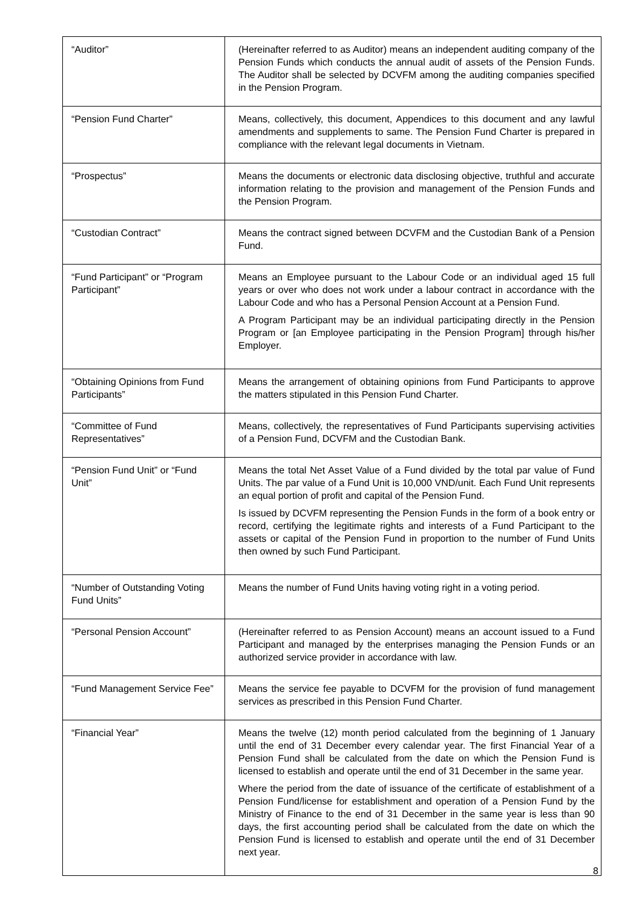| “Auditor” | (Hereinafter referred to as Auditor) means an independent auditing company of the Pension Funds which conducts the annual audit of assets of the Pension Funds. The Auditor shall be selected by DCVFM among the auditing companies specified in the Pension Program. |
| “Pension Fund Charter” | Means, collectively, this document, Appendices to this document and any lawful amendments and supplements to same. The Pension Fund Charter is prepared in compliance with the relevant legal documents in Vietnam. |
| “Prospectus” | Means the documents or electronic data disclosing objective, truthful and accurate information relating to the provision and management of the Pension Funds and the Pension Program. |
| “Custodian Contract” | Means the contract signed between DCVFM and the Custodian Bank of a Pension Fund. |
| “Fund Participant” or “Program Participant” | Means an Employee pursuant to the Labour Code or an individual aged 15 full years or over who does not work under a labour contract in accordance with the Labour Code and who has a Personal Pension Account at a Pension Fund. A Program Participant may be an individual participating directly in the Pension Program or [an Employee participating in the Pension Program] through his/her Employer. |
| “Obtaining Opinions from Fund Participants” | Means the arrangement of obtaining opinions from Fund Participants to approve the matters stipulated in this Pension Fund Charter. |
| “Committee of Fund Representatives” | Means, collectively, the representatives of Fund Participants supervising activities of a Pension Fund, DCVFM and the Custodian Bank. |
| “Pension Fund Unit” or “Fund Unit” | Means the total Net Asset Value of a Fund divided by the total par value of Fund Units. The par value of a Fund Unit is 10,000 VND/unit. Each Fund Unit represents an equal portion of profit and capital of the Pension Fund. Is issued by DCVFM representing the Pension Funds in the form of a book entry or record, certifying the legitimate rights and interests of a Fund Participant to the assets or capital of the Pension Fund in proportion to the number of Fund Units then owned by such Fund Participant. |
| “Number of Outstanding Voting Fund Units” | Means the number of Fund Units having voting right in a voting period. |
| “Personal Pension Account” | (Hereinafter referred to as Pension Account) means an account issued to a Fund Participant and managed by the enterprises managing the Pension Funds or an authorized service provider in accordance with law. |
| “Fund Management Service Fee” | Means the service fee payable to DCVFM for the provision of fund management services as prescribed in this Pension Fund Charter. |
| “Financial Year” | Means the twelve (12) month period calculated from the beginning of 1 January until the end of 31 December every calendar year. The first Financial Year of a Pension Fund shall be calculated from the date on which the Pension Fund is licensed to establish and operate until the end of 31 December in the same year. Where the period from the date of issuance of the certificate of establishment of a Pension Fund/license for establishment and operation of a Pension Fund by the Ministry of Finance to the end of 31 December in the same year is less than 90 days, the first accounting period shall be calculated from the date on which the Pension Fund is licensed to establish and operate until the end of 31 December next year. |
8